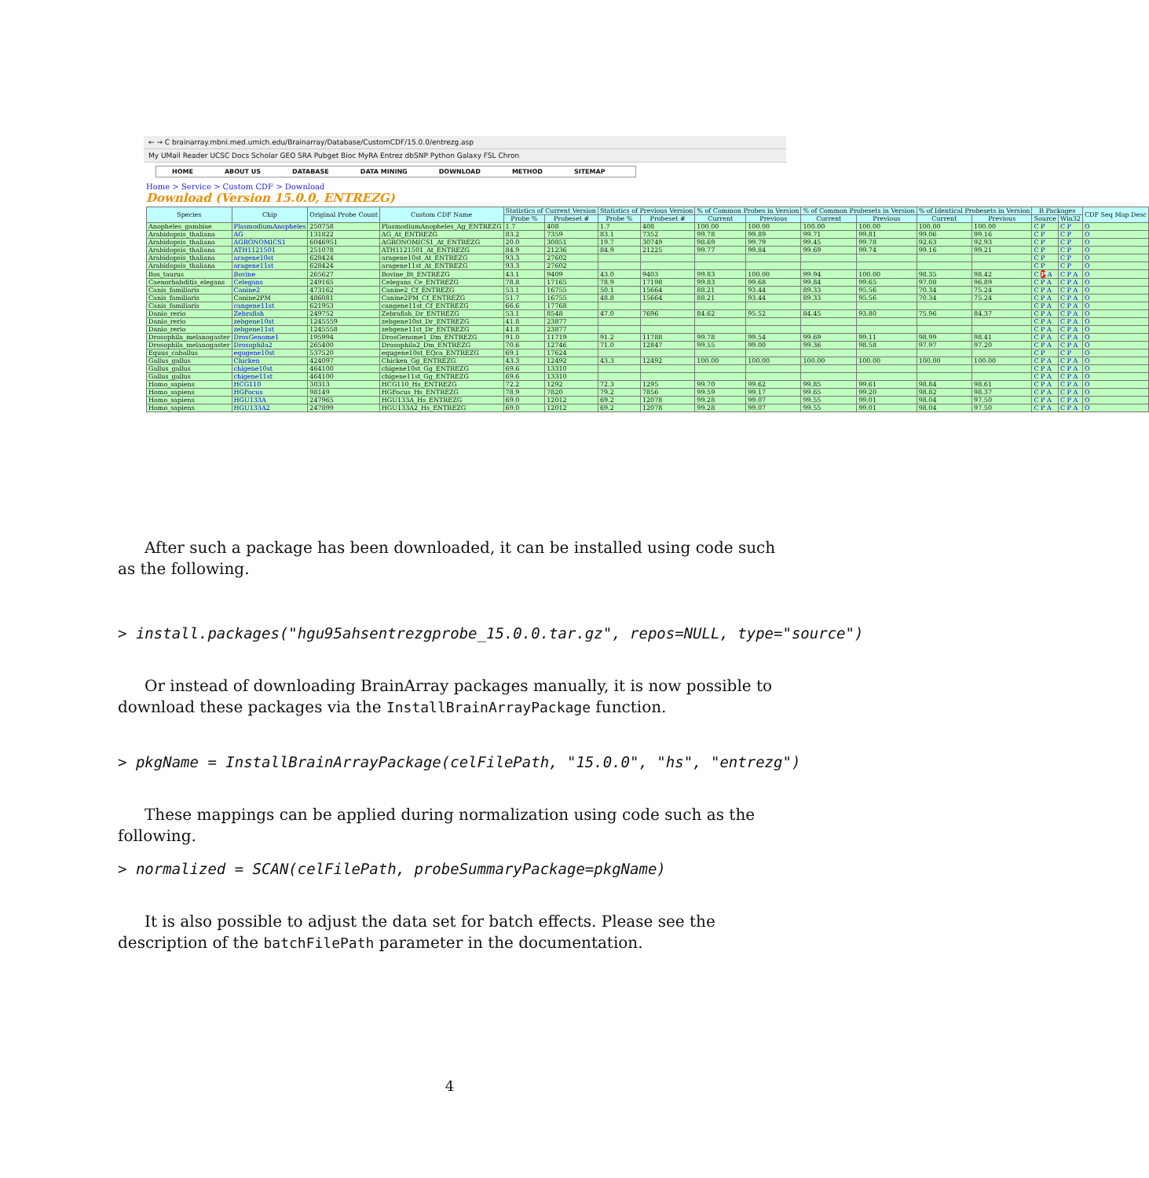← → C brainarray.mbni.med.umich.edu/Brainarray/Database/CustomCDF/15.0.0/entrezg.asp
My UMail Reader UCSC Docs Scholar GEO SRA Pubget Bioc MyRA Entrez dbSNP Python Galaxy FSL Chron
HOME ABOUT US DATABASE DATA MINING DOWNLOAD METHOD SITEMAP
Home > Service > Custom CDF > Download
Download (Version 15.0.0, ENTREZG)
| Species | Chip | Original Probe Count | Custom CDF Name | Statistics of Current Version | | Statistics of Previous Version | | % of Common Probes in Version | | % of Common Probesets in Version | | % of Identical Probesets in Version | | R Packages | | CDF Seq Map Desc |
| --- | --- | --- | --- | --- | --- | --- | --- | --- | --- | --- | --- | --- | --- | --- | --- | --- |
| | | | | Probe % | Probeset # | Probe % | Probeset # | Current | Previous | Current | Previous | Current | Previous | Source | Win32 | |
| Anopheles_gambiae | PlasmodiumAnopheles | 250758 | PlasmodiumAnopheles_Ag_ENTREZG | 1.7 | 408 | 1.7 | 408 | 100.00 | 100.00 | 100.00 | 100.00 | 100.00 | 100.00 | C P | C P | O |
| Arabidopsis_thaliana | AG | 131822 | AG_At_ENTREZG | 83.2 | 7359 | 83.1 | 7352 | 99.78 | 99.89 | 99.71 | 99.81 | 99.06 | 99.16 | C P | C P | O |
| Arabidopsis_thaliana | AGRONOMICS1 | 6046951 | AGRONOMICS1_At_ENTREZG | 20.0 | 30851 | 19.7 | 30749 | 98.69 | 99.79 | 99.45 | 99.78 | 92.63 | 92.93 | C P | C P | O |
| Arabidopsis_thaliana | ATH1121501 | 251078 | ATH1121501_At_ENTREZG | 84.9 | 21236 | 84.9 | 21225 | 99.77 | 99.84 | 99.69 | 99.74 | 99.16 | 99.21 | C P | C P | O |
| Arabidopsis_thaliana | aragene10st | 628424 | aragene10st_At_ENTREZG | 93.3 | 27602 | | | | | | | | | C P | C P | O |
| Arabidopsis_thaliana | aragene11st | 628424 | aragene11st_At_ENTREZG | 93.3 | 27602 | | | | | | | | | C P | C P | O |
| Bos_taurus | Bovine | 265627 | Bovine_Bt_ENTREZG | 43.1 | 9409 | 43.0 | 9403 | 99.83 | 100.00 | 99.94 | 100.00 | 98.35 | 98.42 | C P A | C P A | O |
| Caenorhabditis_elegans | Celegans | 249165 | Celegans_Ce_ENTREZG | 78.8 | 17165 | 78.9 | 17198 | 99.83 | 99.68 | 99.84 | 99.65 | 97.08 | 96.89 | C P A | C P A | O |
| Canis_familiaris | Canine2 | 473162 | Canine2_Cf_ENTREZG | 53.1 | 16755 | 50.1 | 15664 | 88.21 | 93.44 | 89.33 | 95.56 | 70.34 | 75.24 | C P A | C P A | O |
| Canis_familiaris | Canine2PM | 486081 | Canine2PM_Cf_ENTREZG | 51.7 | 16755 | 48.8 | 15664 | 88.21 | 93.44 | 89.33 | 95.56 | 70.34 | 75.24 | C P A | C P A | O |
| Canis_familiaris | cangene11st | 621953 | cangene11st_Cf_ENTREZG | 66.6 | 17768 | | | | | | | | | C P A | C P A | O |
| Danio_rerio | Zebrafish | 249752 | Zebrafish_Dr_ENTREZG | 53.1 | 8548 | 47.0 | 7696 | 84.62 | 95.52 | 84.45 | 93.80 | 75.96 | 84.37 | C P A | C P A | O |
| Danio_rerio | zebgene10st | 1245559 | zebgene10st_Dr_ENTREZG | 41.8 | 23877 | | | | | | | | | C P A | C P A | O |
| Danio_rerio | zebgene11st | 1245558 | zebgene11st_Dr_ENTREZG | 41.8 | 23877 | | | | | | | | | C P A | C P A | O |
| Drosophila_melanogaster | DrosGenome1 | 195994 | DrosGenome1_Dm_ENTREZG | 91.0 | 11719 | 91.2 | 11788 | 99.78 | 99.54 | 99.69 | 99.11 | 98.99 | 98.41 | C P A | C P A | O |
| Drosophila_melanogaster | Drosophila2 | 265400 | Drosophila2_Dm_ENTREZG | 70.6 | 12746 | 71.0 | 12847 | 99.55 | 99.00 | 99.36 | 98.58 | 97.97 | 97.20 | C P A | C P A | O |
| Equus_caballus | equgene10st | 537520 | equgene10st_EQca_ENTREZG | 69.1 | 17624 | | | | | | | | | C P | C P | O |
| Gallus_gallus | Chicken | 424097 | Chicken_Gg_ENTREZG | 43.3 | 12492 | 43.3 | 12492 | 100.00 | 100.00 | 100.00 | 100.00 | 100.00 | 100.00 | C P A | C P A | O |
| Gallus_gallus | chigene10st | 464100 | chigene10st_Gg_ENTREZG | 69.6 | 13310 | | | | | | | | | C P A | C P A | O |
| Gallus_gallus | chigene11st | 464100 | chigene11st_Gg_ENTREZG | 69.6 | 13310 | | | | | | | | | C P A | C P A | O |
| Homo_sapiens | HCG110 | 30313 | HCG110_Hs_ENTREZG | 72.2 | 1292 | 72.3 | 1295 | 99.70 | 99.62 | 99.85 | 99.61 | 98.84 | 98.61 | C P A | C P A | O |
| Homo_sapiens | HGFocus | 98149 | HGFocus_Hs_ENTREZG | 78.9 | 7820 | 79.2 | 7856 | 99.59 | 99.17 | 99.65 | 99.20 | 98.82 | 98.37 | C P A | C P A | O |
| Homo_sapiens | HGU133A | 247965 | HGU133A_Hs_ENTREZG | 69.0 | 12012 | 69.2 | 12078 | 99.28 | 99.07 | 99.55 | 99.01 | 98.04 | 97.50 | C P A | C P A | O |
| Homo_sapiens | HGU133A2 | 247899 | HGU133A2_Hs_ENTREZG | 69.0 | 12012 | 69.2 | 12078 | 99.28 | 99.07 | 99.55 | 99.01 | 98.04 | 97.50 | C P A | C P A | O |
After such a package has been downloaded, it can be installed using code such as the following.
> install.packages("hgu95ahsentrezgprobe_15.0.0.tar.gz", repos=NULL, type="source")
Or instead of downloading BrainArray packages manually, it is now possible to download these packages via the InstallBrainArrayPackage function.
> pkgName = InstallBrainArrayPackage(celFilePath, "15.0.0", "hs", "entrezg")
These mappings can be applied during normalization using code such as the following.
> normalized = SCAN(celFilePath, probeSummaryPackage=pkgName)
It is also possible to adjust the data set for batch effects. Please see the description of the batchFilePath parameter in the documentation.
4